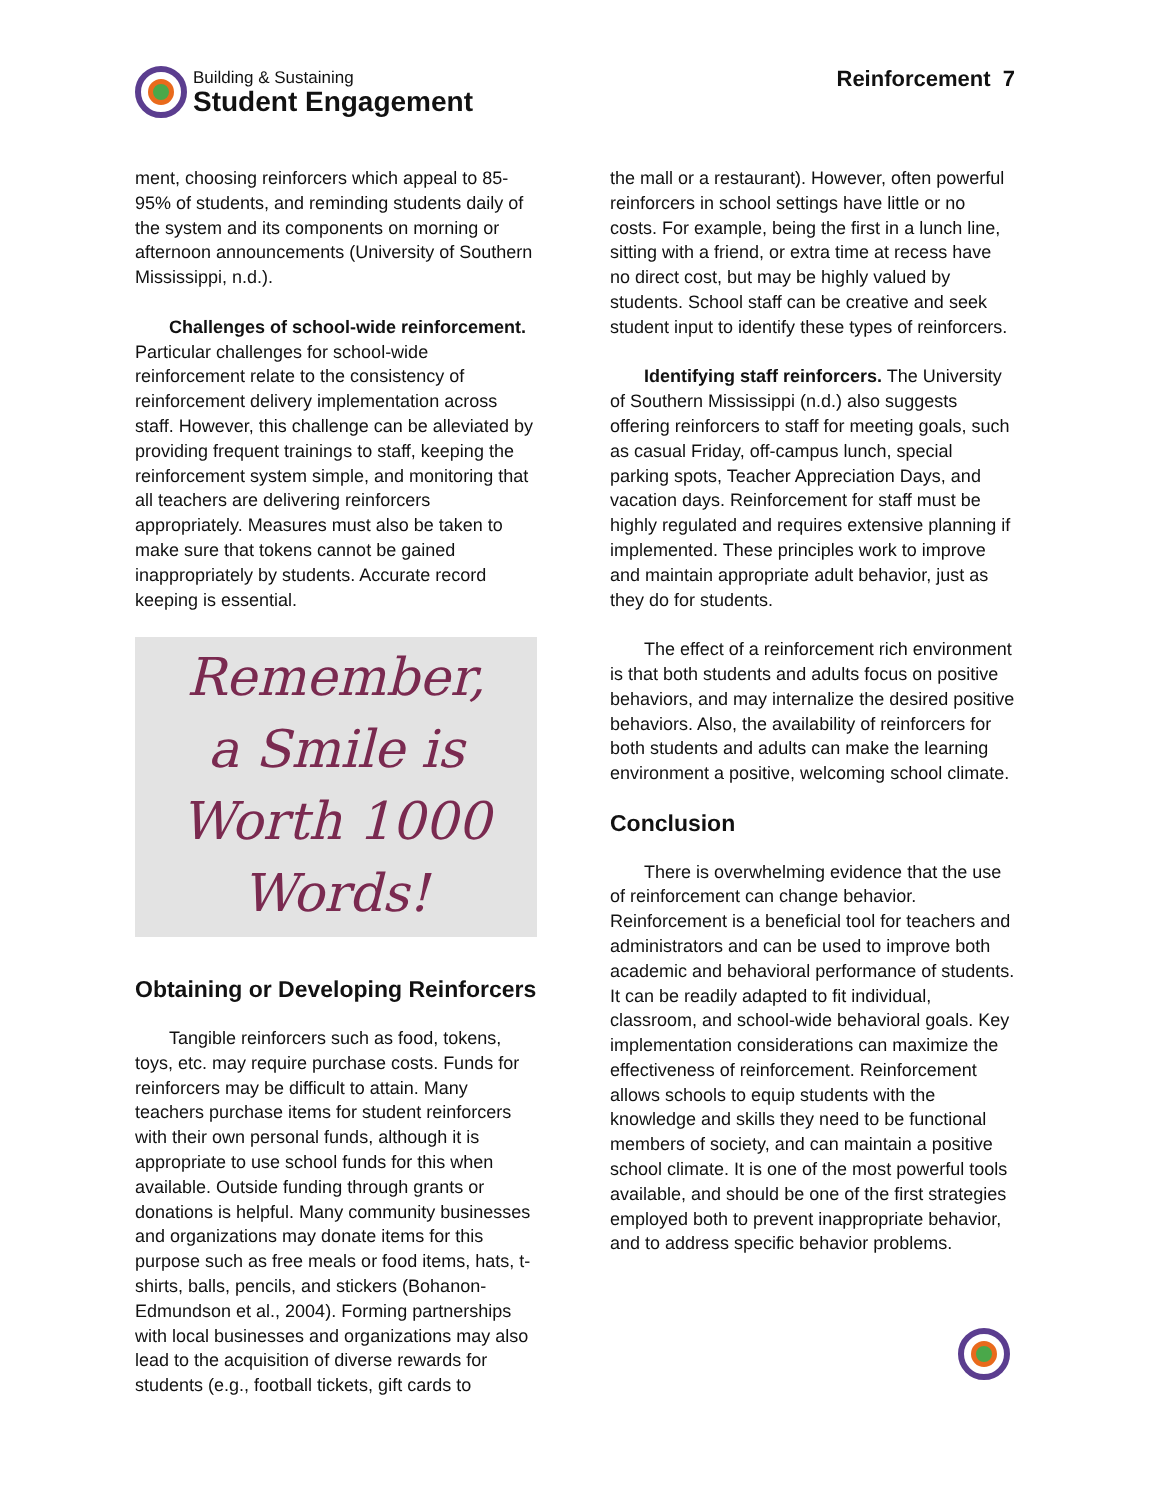Building & Sustaining
Student Engagement
Reinforcement 7
ment, choosing reinforcers which appeal to 85-95% of students, and reminding students daily of the system and its components on morning or afternoon announcements (University of Southern Mississippi, n.d.).
Challenges of school-wide reinforcement. Particular challenges for school-wide reinforcement relate to the consistency of reinforcement delivery implementation across staff. However, this challenge can be alleviated by providing frequent trainings to staff, keeping the reinforcement system simple, and monitoring that all teachers are delivering reinforcers appropriately. Measures must also be taken to make sure that tokens cannot be gained inappropriately by students. Accurate record keeping is essential.
Remember,
a Smile is
Worth 1000
Words!
Obtaining or Developing Reinforcers
Tangible reinforcers such as food, tokens, toys, etc. may require purchase costs. Funds for reinforcers may be difficult to attain. Many teachers purchase items for student reinforcers with their own personal funds, although it is appropriate to use school funds for this when available. Outside funding through grants or donations is helpful. Many community businesses and organizations may donate items for this purpose such as free meals or food items, hats, t-shirts, balls, pencils, and stickers (Bohanon-Edmundson et al., 2004). Forming partnerships with local businesses and organizations may also lead to the acquisition of diverse rewards for students (e.g., football tickets, gift cards to
the mall or a restaurant). However, often powerful reinforcers in school settings have little or no costs. For example, being the first in a lunch line, sitting with a friend, or extra time at recess have no direct cost, but may be highly valued by students. School staff can be creative and seek student input to identify these types of reinforcers.
Identifying staff reinforcers. The University of Southern Mississippi (n.d.) also suggests offering reinforcers to staff for meeting goals, such as casual Friday, off-campus lunch, special parking spots, Teacher Appreciation Days, and vacation days. Reinforcement for staff must be highly regulated and requires extensive planning if implemented. These principles work to improve and maintain appropriate adult behavior, just as they do for students.
The effect of a reinforcement rich environment is that both students and adults focus on positive behaviors, and may internalize the desired positive behaviors. Also, the availability of reinforcers for both students and adults can make the learning environment a positive, welcoming school climate.
Conclusion
There is overwhelming evidence that the use of reinforcement can change behavior. Reinforcement is a beneficial tool for teachers and administrators and can be used to improve both academic and behavioral performance of students. It can be readily adapted to fit individual, classroom, and school-wide behavioral goals. Key implementation considerations can maximize the effectiveness of reinforcement. Reinforcement allows schools to equip students with the knowledge and skills they need to be functional members of society, and can maintain a positive school climate. It is one of the most powerful tools available, and should be one of the first strategies employed both to prevent inappropriate behavior, and to address specific behavior problems.